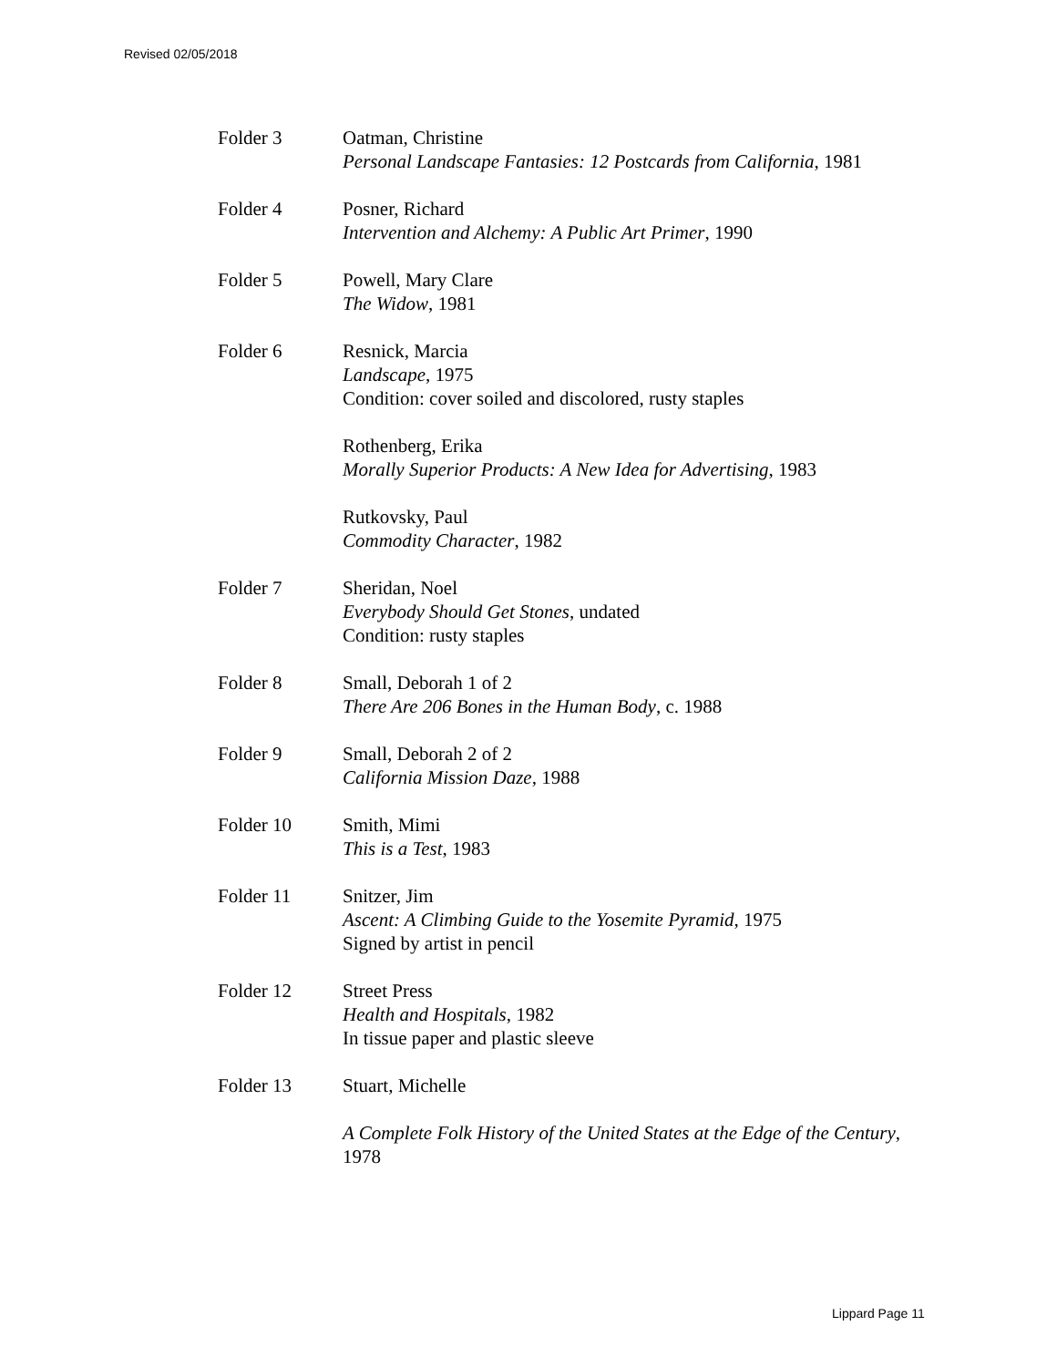Revised 02/05/2018
Folder 3 Oatman, Christine
Personal Landscape Fantasies: 12 Postcards from California, 1981
Folder 4 Posner, Richard
Intervention and Alchemy: A Public Art Primer, 1990
Folder 5 Powell, Mary Clare
The Widow, 1981
Folder 6 Resnick, Marcia
Landscape, 1975
Condition: cover soiled and discolored, rusty staples
Rothenberg, Erika
Morally Superior Products: A New Idea for Advertising, 1983
Rutkovsky, Paul
Commodity Character, 1982
Folder 7 Sheridan, Noel
Everybody Should Get Stones, undated
Condition: rusty staples
Folder 8 Small, Deborah 1 of 2
There Are 206 Bones in the Human Body, c. 1988
Folder 9 Small, Deborah 2 of 2
California Mission Daze, 1988
Folder 10 Smith, Mimi
This is a Test, 1983
Folder 11 Snitzer, Jim
Ascent: A Climbing Guide to the Yosemite Pyramid, 1975
Signed by artist in pencil
Folder 12 Street Press
Health and Hospitals, 1982
In tissue paper and plastic sleeve
Folder 13 Stuart, Michelle
A Complete Folk History of the United States at the Edge of the Century, 1978
Lippard Page 11